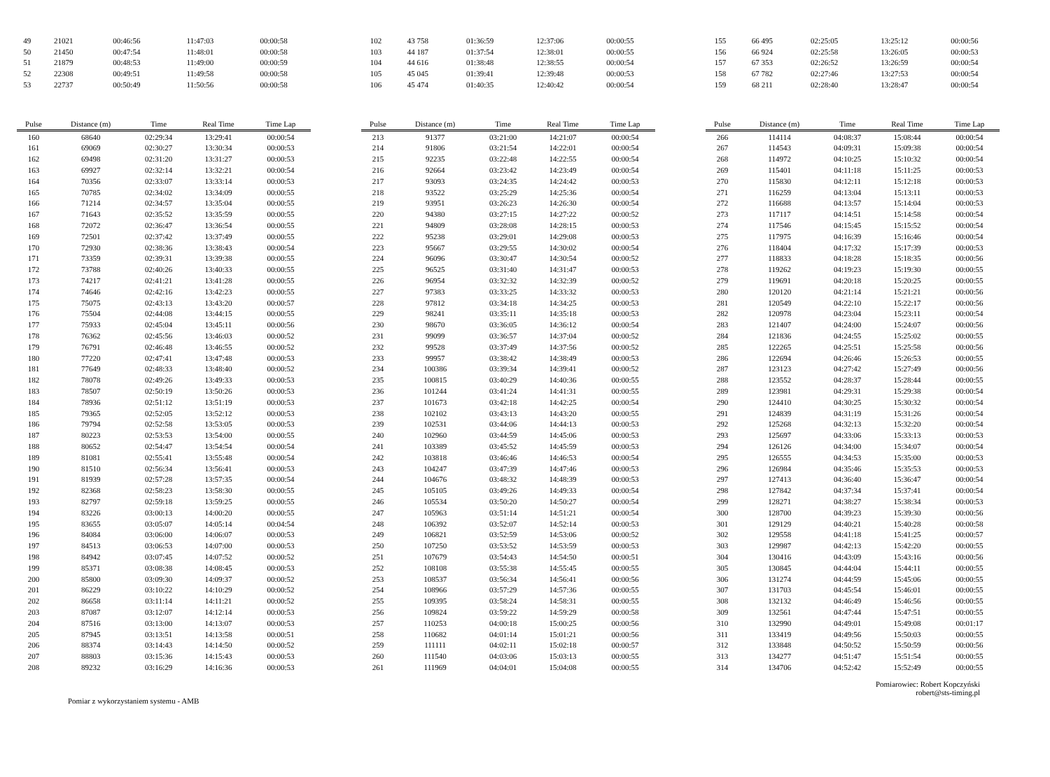| 49 | 21021 | 00:46:56 | 11:47:03 | 00:00:58 |
| 50 | 21450 | 00:47:54 | 11:48:01 | 00:00:58 |
| 51 | 21879 | 00:48:53 | 11:49:00 | 00:00:59 |
| 52 | 22308 | 00:49:51 | 11:49:58 | 00:00:58 |
| 53 | 22737 | 00:50:49 | 11:50:56 | 00:00:58 |
| 102 | 43 758 | 01:36:59 | 12:37:06 | 00:00:55 |
| 103 | 44 187 | 01:37:54 | 12:38:01 | 00:00:55 |
| 104 | 44 616 | 01:38:48 | 12:38:55 | 00:00:54 |
| 105 | 45 045 | 01:39:41 | 12:39:48 | 00:00:53 |
| 106 | 45 474 | 01:40:35 | 12:40:42 | 00:00:54 |
| 155 | 66 495 | 02:25:05 | 13:25:12 | 00:00:56 |
| 156 | 66 924 | 02:25:58 | 13:26:05 | 00:00:53 |
| 157 | 67 353 | 02:26:52 | 13:26:59 | 00:00:54 |
| 158 | 67 782 | 02:27:46 | 13:27:53 | 00:00:54 |
| 159 | 68 211 | 02:28:40 | 13:28:47 | 00:00:54 |
| Pulse | Distance (m) | Time | Real Time | Time Lap |
| --- | --- | --- | --- | --- |
| 160 | 68640 | 02:29:34 | 13:29:41 | 00:00:54 |
| 161 | 69069 | 02:30:27 | 13:30:34 | 00:00:53 |
| 162 | 69498 | 02:31:20 | 13:31:27 | 00:00:53 |
| 163 | 69927 | 02:32:14 | 13:32:21 | 00:00:54 |
| 164 | 70356 | 02:33:07 | 13:33:14 | 00:00:53 |
| 165 | 70785 | 02:34:02 | 13:34:09 | 00:00:55 |
| 166 | 71214 | 02:34:57 | 13:35:04 | 00:00:55 |
| 167 | 71643 | 02:35:52 | 13:35:59 | 00:00:55 |
| 168 | 72072 | 02:36:47 | 13:36:54 | 00:00:55 |
| 169 | 72501 | 02:37:42 | 13:37:49 | 00:00:55 |
| 170 | 72930 | 02:38:36 | 13:38:43 | 00:00:54 |
| 171 | 73359 | 02:39:31 | 13:39:38 | 00:00:55 |
| 172 | 73788 | 02:40:26 | 13:40:33 | 00:00:55 |
| 173 | 74217 | 02:41:21 | 13:41:28 | 00:00:55 |
| 174 | 74646 | 02:42:16 | 13:42:23 | 00:00:55 |
| 175 | 75075 | 02:43:13 | 13:43:20 | 00:00:57 |
| 176 | 75504 | 02:44:08 | 13:44:15 | 00:00:55 |
| 177 | 75933 | 02:45:04 | 13:45:11 | 00:00:56 |
| 178 | 76362 | 02:45:56 | 13:46:03 | 00:00:52 |
| 179 | 76791 | 02:46:48 | 13:46:55 | 00:00:52 |
| 180 | 77220 | 02:47:41 | 13:47:48 | 00:00:53 |
| 181 | 77649 | 02:48:33 | 13:48:40 | 00:00:52 |
| 182 | 78078 | 02:49:26 | 13:49:33 | 00:00:53 |
| 183 | 78507 | 02:50:19 | 13:50:26 | 00:00:53 |
| 184 | 78936 | 02:51:12 | 13:51:19 | 00:00:53 |
| 185 | 79365 | 02:52:05 | 13:52:12 | 00:00:53 |
| 186 | 79794 | 02:52:58 | 13:53:05 | 00:00:53 |
| 187 | 80223 | 02:53:53 | 13:54:00 | 00:00:55 |
| 188 | 80652 | 02:54:47 | 13:54:54 | 00:00:54 |
| 189 | 81081 | 02:55:41 | 13:55:48 | 00:00:54 |
| 190 | 81510 | 02:56:34 | 13:56:41 | 00:00:53 |
| 191 | 81939 | 02:57:28 | 13:57:35 | 00:00:54 |
| 192 | 82368 | 02:58:23 | 13:58:30 | 00:00:55 |
| 193 | 82797 | 02:59:18 | 13:59:25 | 00:00:55 |
| 194 | 83226 | 03:00:13 | 14:00:20 | 00:00:55 |
| 195 | 83655 | 03:05:07 | 14:05:14 | 00:04:54 |
| 196 | 84084 | 03:06:00 | 14:06:07 | 00:00:53 |
| 197 | 84513 | 03:06:53 | 14:07:00 | 00:00:53 |
| 198 | 84942 | 03:07:45 | 14:07:52 | 00:00:52 |
| 199 | 85371 | 03:08:38 | 14:08:45 | 00:00:53 |
| 200 | 85800 | 03:09:30 | 14:09:37 | 00:00:52 |
| 201 | 86229 | 03:10:22 | 14:10:29 | 00:00:52 |
| 202 | 86658 | 03:11:14 | 14:11:21 | 00:00:52 |
| 203 | 87087 | 03:12:07 | 14:12:14 | 00:00:53 |
| 204 | 87516 | 03:13:00 | 14:13:07 | 00:00:53 |
| 205 | 87945 | 03:13:51 | 14:13:58 | 00:00:51 |
| 206 | 88374 | 03:14:43 | 14:14:50 | 00:00:52 |
| 207 | 88803 | 03:15:36 | 14:15:43 | 00:00:53 |
| 208 | 89232 | 03:16:29 | 14:16:36 | 00:00:53 |
| Pulse | Distance (m) | Time | Real Time | Time Lap |
| --- | --- | --- | --- | --- |
| 213 | 91377 | 03:21:00 | 14:21:07 | 00:00:54 |
| 214 | 91806 | 03:21:54 | 14:22:01 | 00:00:54 |
| 215 | 92235 | 03:22:48 | 14:22:55 | 00:00:54 |
| 216 | 92664 | 03:23:42 | 14:23:49 | 00:00:54 |
| 217 | 93093 | 03:24:35 | 14:24:42 | 00:00:53 |
| 218 | 93522 | 03:25:29 | 14:25:36 | 00:00:54 |
| 219 | 93951 | 03:26:23 | 14:26:30 | 00:00:54 |
| 220 | 94380 | 03:27:15 | 14:27:22 | 00:00:52 |
| 221 | 94809 | 03:28:08 | 14:28:15 | 00:00:53 |
| 222 | 95238 | 03:29:01 | 14:29:08 | 00:00:53 |
| 223 | 95667 | 03:29:55 | 14:30:02 | 00:00:54 |
| 224 | 96096 | 03:30:47 | 14:30:54 | 00:00:52 |
| 225 | 96525 | 03:31:40 | 14:31:47 | 00:00:53 |
| 226 | 96954 | 03:32:32 | 14:32:39 | 00:00:52 |
| 227 | 97383 | 03:33:25 | 14:33:32 | 00:00:53 |
| 228 | 97812 | 03:34:18 | 14:34:25 | 00:00:53 |
| 229 | 98241 | 03:35:11 | 14:35:18 | 00:00:53 |
| 230 | 98670 | 03:36:05 | 14:36:12 | 00:00:54 |
| 231 | 99099 | 03:36:57 | 14:37:04 | 00:00:52 |
| 232 | 99528 | 03:37:49 | 14:37:56 | 00:00:52 |
| 233 | 99957 | 03:38:42 | 14:38:49 | 00:00:53 |
| 234 | 100386 | 03:39:34 | 14:39:41 | 00:00:52 |
| 235 | 100815 | 03:40:29 | 14:40:36 | 00:00:55 |
| 236 | 101244 | 03:41:24 | 14:41:31 | 00:00:55 |
| 237 | 101673 | 03:42:18 | 14:42:25 | 00:00:54 |
| 238 | 102102 | 03:43:13 | 14:43:20 | 00:00:55 |
| 239 | 102531 | 03:44:06 | 14:44:13 | 00:00:53 |
| 240 | 102960 | 03:44:59 | 14:45:06 | 00:00:53 |
| 241 | 103389 | 03:45:52 | 14:45:59 | 00:00:53 |
| 242 | 103818 | 03:46:46 | 14:46:53 | 00:00:54 |
| 243 | 104247 | 03:47:39 | 14:47:46 | 00:00:53 |
| 244 | 104676 | 03:48:32 | 14:48:39 | 00:00:53 |
| 245 | 105105 | 03:49:26 | 14:49:33 | 00:00:54 |
| 246 | 105534 | 03:50:20 | 14:50:27 | 00:00:54 |
| 247 | 105963 | 03:51:14 | 14:51:21 | 00:00:54 |
| 248 | 106392 | 03:52:07 | 14:52:14 | 00:00:53 |
| 249 | 106821 | 03:52:59 | 14:53:06 | 00:00:52 |
| 250 | 107250 | 03:53:52 | 14:53:59 | 00:00:53 |
| 251 | 107679 | 03:54:43 | 14:54:50 | 00:00:51 |
| 252 | 108108 | 03:55:38 | 14:55:45 | 00:00:55 |
| 253 | 108537 | 03:56:34 | 14:56:41 | 00:00:56 |
| 254 | 108966 | 03:57:29 | 14:57:36 | 00:00:55 |
| 255 | 109395 | 03:58:24 | 14:58:31 | 00:00:55 |
| 256 | 109824 | 03:59:22 | 14:59:29 | 00:00:58 |
| 257 | 110253 | 04:00:18 | 15:00:25 | 00:00:56 |
| 258 | 110682 | 04:01:14 | 15:01:21 | 00:00:56 |
| 259 | 111111 | 04:02:11 | 15:02:18 | 00:00:57 |
| 260 | 111540 | 04:03:06 | 15:03:13 | 00:00:55 |
| 261 | 111969 | 04:04:01 | 15:04:08 | 00:00:55 |
| Pulse | Distance (m) | Time | Real Time | Time Lap |
| --- | --- | --- | --- | --- |
| 266 | 114114 | 04:08:37 | 15:08:44 | 00:00:54 |
| 267 | 114543 | 04:09:31 | 15:09:38 | 00:00:54 |
| 268 | 114972 | 04:10:25 | 15:10:32 | 00:00:54 |
| 269 | 115401 | 04:11:18 | 15:11:25 | 00:00:53 |
| 270 | 115830 | 04:12:11 | 15:12:18 | 00:00:53 |
| 271 | 116259 | 04:13:04 | 15:13:11 | 00:00:53 |
| 272 | 116688 | 04:13:57 | 15:14:04 | 00:00:53 |
| 273 | 117117 | 04:14:51 | 15:14:58 | 00:00:54 |
| 274 | 117546 | 04:15:45 | 15:15:52 | 00:00:54 |
| 275 | 117975 | 04:16:39 | 15:16:46 | 00:00:54 |
| 276 | 118404 | 04:17:32 | 15:17:39 | 00:00:53 |
| 277 | 118833 | 04:18:28 | 15:18:35 | 00:00:56 |
| 278 | 119262 | 04:19:23 | 15:19:30 | 00:00:55 |
| 279 | 119691 | 04:20:18 | 15:20:25 | 00:00:55 |
| 280 | 120120 | 04:21:14 | 15:21:21 | 00:00:56 |
| 281 | 120549 | 04:22:10 | 15:22:17 | 00:00:56 |
| 282 | 120978 | 04:23:04 | 15:23:11 | 00:00:54 |
| 283 | 121407 | 04:24:00 | 15:24:07 | 00:00:56 |
| 284 | 121836 | 04:24:55 | 15:25:02 | 00:00:55 |
| 285 | 122265 | 04:25:51 | 15:25:58 | 00:00:56 |
| 286 | 122694 | 04:26:46 | 15:26:53 | 00:00:55 |
| 287 | 123123 | 04:27:42 | 15:27:49 | 00:00:56 |
| 288 | 123552 | 04:28:37 | 15:28:44 | 00:00:55 |
| 289 | 123981 | 04:29:31 | 15:29:38 | 00:00:54 |
| 290 | 124410 | 04:30:25 | 15:30:32 | 00:00:54 |
| 291 | 124839 | 04:31:19 | 15:31:26 | 00:00:54 |
| 292 | 125268 | 04:32:13 | 15:32:20 | 00:00:54 |
| 293 | 125697 | 04:33:06 | 15:33:13 | 00:00:53 |
| 294 | 126126 | 04:34:00 | 15:34:07 | 00:00:54 |
| 295 | 126555 | 04:34:53 | 15:35:00 | 00:00:53 |
| 296 | 126984 | 04:35:46 | 15:35:53 | 00:00:53 |
| 297 | 127413 | 04:36:40 | 15:36:47 | 00:00:54 |
| 298 | 127842 | 04:37:34 | 15:37:41 | 00:00:54 |
| 299 | 128271 | 04:38:27 | 15:38:34 | 00:00:53 |
| 300 | 128700 | 04:39:23 | 15:39:30 | 00:00:56 |
| 301 | 129129 | 04:40:21 | 15:40:28 | 00:00:58 |
| 302 | 129558 | 04:41:18 | 15:41:25 | 00:00:57 |
| 303 | 129987 | 04:42:13 | 15:42:20 | 00:00:55 |
| 304 | 130416 | 04:43:09 | 15:43:16 | 00:00:56 |
| 305 | 130845 | 04:44:04 | 15:44:11 | 00:00:55 |
| 306 | 131274 | 04:44:59 | 15:45:06 | 00:00:55 |
| 307 | 131703 | 04:45:54 | 15:46:01 | 00:00:55 |
| 308 | 132132 | 04:46:49 | 15:46:56 | 00:00:55 |
| 309 | 132561 | 04:47:44 | 15:47:51 | 00:00:55 |
| 310 | 132990 | 04:49:01 | 15:49:08 | 00:01:17 |
| 311 | 133419 | 04:49:56 | 15:50:03 | 00:00:55 |
| 312 | 133848 | 04:50:52 | 15:50:59 | 00:00:56 |
| 313 | 134277 | 04:51:47 | 15:51:54 | 00:00:55 |
| 314 | 134706 | 04:52:42 | 15:52:49 | 00:00:55 |
Pomiar z wykorzystaniem systemu - AMB
Pomiarowiec: Robert Kopczyński
robert@sts-timing.pl